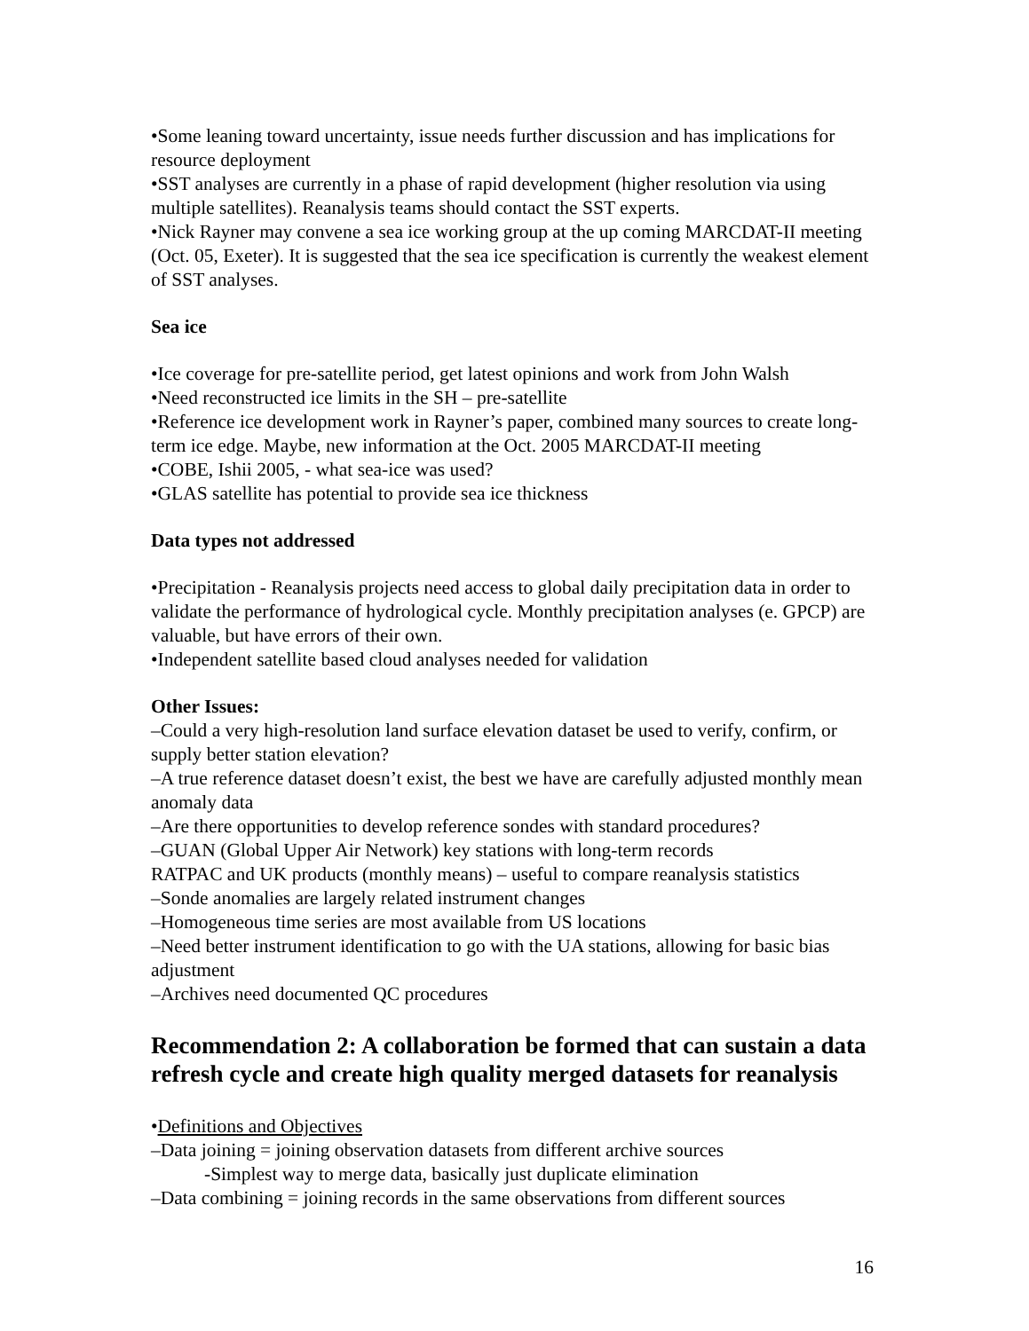•Some leaning toward uncertainty, issue needs further discussion and has implications for resource deployment
•SST analyses are currently in a phase of rapid development (higher resolution via using multiple satellites). Reanalysis teams should contact the SST experts.
•Nick Rayner may convene a sea ice working group at the up coming MARCDAT-II meeting (Oct. 05, Exeter). It is suggested that the sea ice specification is currently the weakest element of SST analyses.
Sea ice
•Ice coverage for pre-satellite period, get latest opinions and work from John Walsh
•Need reconstructed ice limits in the SH – pre-satellite
•Reference ice development work in Rayner’s paper, combined many sources to create long-term ice edge. Maybe, new information at the Oct. 2005 MARCDAT-II meeting
•COBE, Ishii 2005, - what sea-ice was used?
•GLAS satellite has potential to provide sea ice thickness
Data types not addressed
•Precipitation - Reanalysis projects need access to global daily precipitation data in order to validate the performance of hydrological cycle. Monthly precipitation analyses (e. GPCP) are valuable, but have errors of their own.
•Independent satellite based cloud analyses needed for validation
Other Issues:
–Could a very high-resolution land surface elevation dataset be used to verify, confirm, or supply better station elevation?
–A true reference dataset doesn’t exist, the best we have are carefully adjusted monthly mean anomaly data
–Are there opportunities to develop reference sondes with standard procedures?
–GUAN (Global Upper Air Network) key stations with long-term records
RATPAC and UK products (monthly means) – useful to compare reanalysis statistics
–Sonde anomalies are largely related instrument changes
–Homogeneous time series are most available from US locations
–Need better instrument identification to go with the UA stations, allowing for basic bias adjustment
–Archives need documented QC procedures
Recommendation 2: A collaboration be formed that can sustain a data refresh cycle and create high quality merged datasets for reanalysis
•Definitions and Objectives
–Data joining = joining observation datasets from different archive sources
-Simplest way to merge data, basically just duplicate elimination
–Data combining = joining records in the same observations from different sources
16